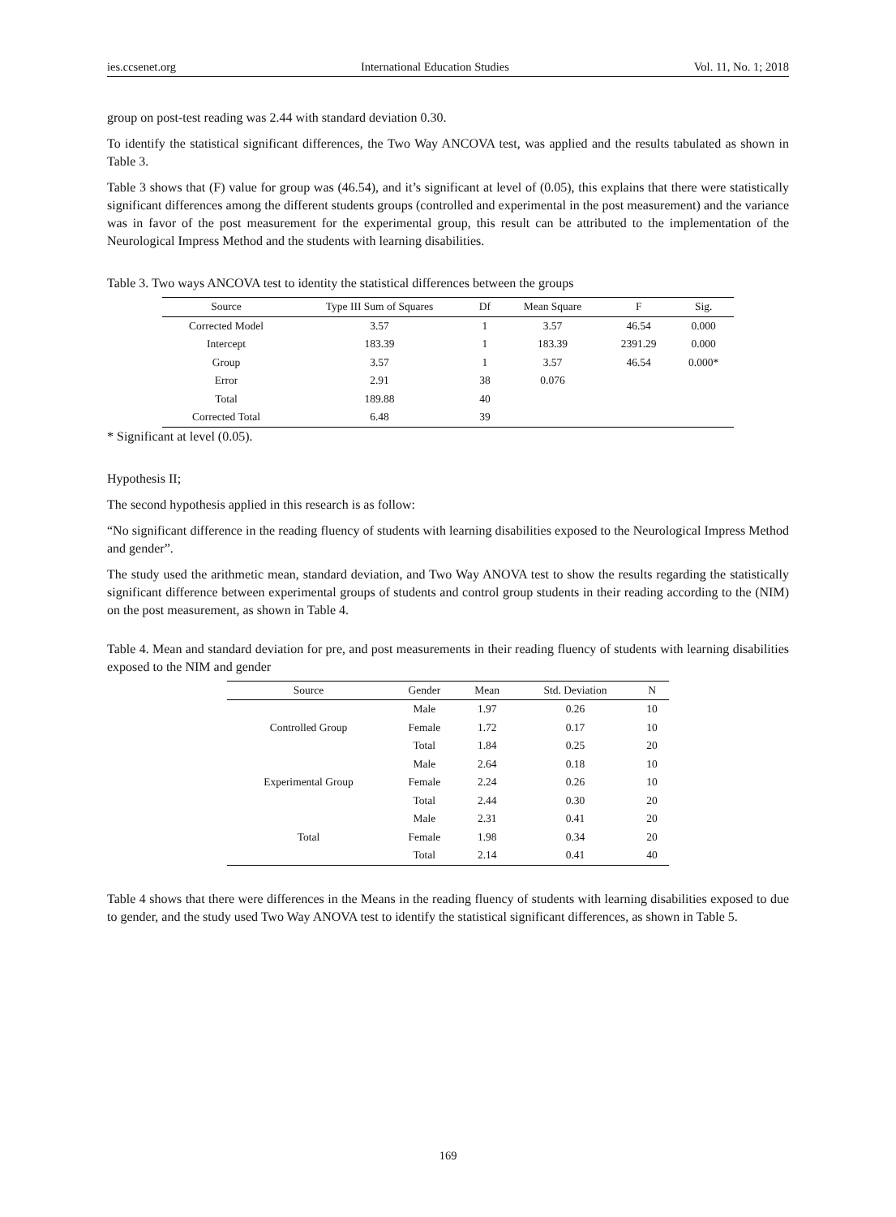ies.ccsenet.org International Education Studies Vol. 11, No. 1; 2018
group on post-test reading was 2.44 with standard deviation 0.30.
To identify the statistical significant differences, the Two Way ANCOVA test, was applied and the results tabulated as shown in Table 3.
Table 3 shows that (F) value for group was (46.54), and it’s significant at level of (0.05), this explains that there were statistically significant differences among the different students groups (controlled and experimental in the post measurement) and the variance was in favor of the post measurement for the experimental group, this result can be attributed to the implementation of the Neurological Impress Method and the students with learning disabilities.
Table 3. Two ways ANCOVA test to identity the statistical differences between the groups
| Source | Type III Sum of Squares | Df | Mean Square | F | Sig. |
| --- | --- | --- | --- | --- | --- |
| Corrected Model | 3.57 | 1 | 3.57 | 46.54 | 0.000 |
| Intercept | 183.39 | 1 | 183.39 | 2391.29 | 0.000 |
| Group | 3.57 | 1 | 3.57 | 46.54 | 0.000* |
| Error | 2.91 | 38 | 0.076 | | |
| Total | 189.88 | 40 | | | |
| Corrected Total | 6.48 | 39 | | | |
* Significant at level (0.05).
Hypothesis II;
The second hypothesis applied in this research is as follow:
“No significant difference in the reading fluency of students with learning disabilities exposed to the Neurological Impress Method and gender”.
The study used the arithmetic mean, standard deviation, and Two Way ANOVA test to show the results regarding the statistically significant difference between experimental groups of students and control group students in their reading according to the (NIM) on the post measurement, as shown in Table 4.
Table 4. Mean and standard deviation for pre, and post measurements in their reading fluency of students with learning disabilities exposed to the NIM and gender
| Source | Gender | Mean | Std. Deviation | N |
| --- | --- | --- | --- | --- |
| Controlled Group | Male | 1.97 | 0.26 | 10 |
| | Female | 1.72 | 0.17 | 10 |
| | Total | 1.84 | 0.25 | 20 |
| Experimental Group | Male | 2.64 | 0.18 | 10 |
| | Female | 2.24 | 0.26 | 10 |
| | Total | 2.44 | 0.30 | 20 |
| Total | Male | 2.31 | 0.41 | 20 |
| | Female | 1.98 | 0.34 | 20 |
| | Total | 2.14 | 0.41 | 40 |
Table 4 shows that there were differences in the Means in the reading fluency of students with learning disabilities exposed to due to gender, and the study used Two Way ANOVA test to identify the statistical significant differences, as shown in Table 5.
169